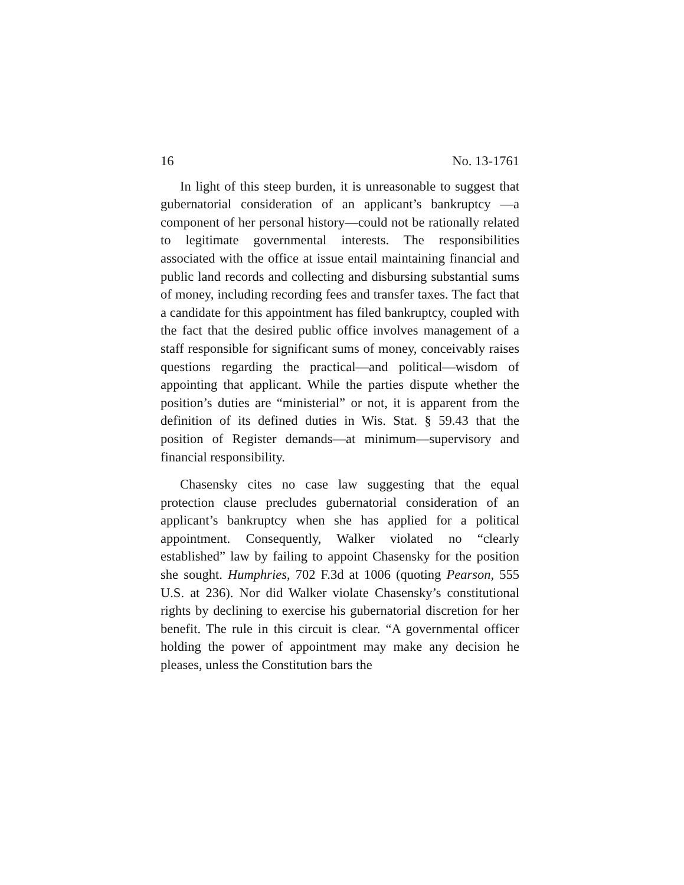16 No. 13-1761
In light of this steep burden, it is unreasonable to suggest that gubernatorial consideration of an applicant’s bankruptcy —a component of her personal history—could not be rationally related to legitimate governmental interests. The responsibilities associated with the office at issue entail maintaining financial and public land records and collecting and disbursing substantial sums of money, including recording fees and transfer taxes. The fact that a candidate for this appointment has filed bankruptcy, coupled with the fact that the desired public office involves management of a staff responsible for significant sums of money, conceivably raises questions regarding the practical—and political—wisdom of appointing that applicant. While the parties dispute whether the position’s duties are “ministerial” or not, it is apparent from the definition of its defined duties in Wis. Stat. § 59.43 that the position of Register demands—at minimum—supervisory and financial responsibility.
Chasensky cites no case law suggesting that the equal protection clause precludes gubernatorial consideration of an applicant’s bankruptcy when she has applied for a political appointment. Consequently, Walker violated no “clearly established” law by failing to appoint Chasensky for the position she sought. Humphries, 702 F.3d at 1006 (quoting Pearson, 555 U.S. at 236). Nor did Walker violate Chasensky’s constitutional rights by declining to exercise his gubernatorial discretion for her benefit. The rule in this circuit is clear. “A governmental officer holding the power of appointment may make any decision he pleases, unless the Constitution bars the